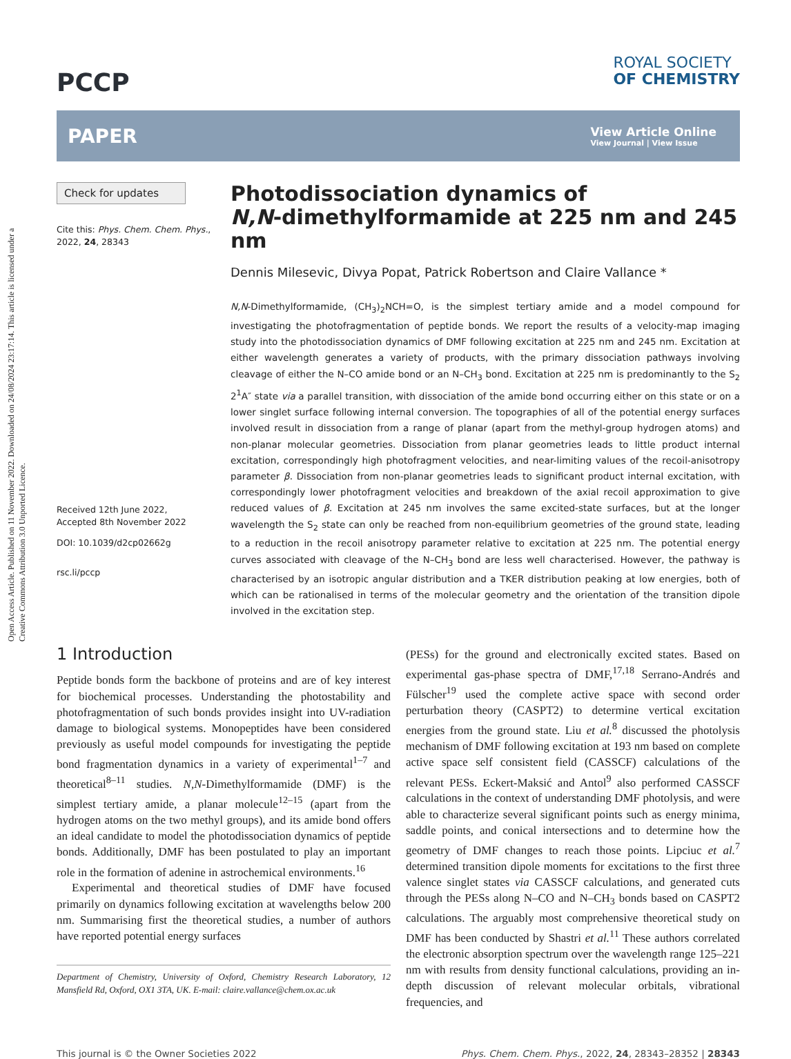Open Access Article. Published on 11 November 2022. Downloaded on 24/08/2024 23:17:14. This article is licensed under a Creative Commons Attribution 3.0 Unported Licence.
PCCP
ROYAL SOCIETY
OF CHEMISTRY
PAPER
View Article Online
View Journal | View Issue
Check for updates
Cite this: Phys. Chem. Chem. Phys., 2022, 24, 28343
Received 12th June 2022,
Accepted 8th November 2022
DOI: 10.1039/d2cp02662g
rsc.li/pccp
Photodissociation dynamics of
N,N-dimethylformamide at 225 nm and 245 nm
Dennis Milesevic, Divya Popat, Patrick Robertson and Claire Vallance *
N,N-Dimethylformamide, (CH<sub>3</sub>)<sub>2</sub>NCH=O, is the simplest tertiary amide and a model compound for investigating the photofragmentation of peptide bonds. We report the results of a velocity-map imaging study into the photodissociation dynamics of DMF following excitation at 225 nm and 245 nm. Excitation at either wavelength generates a variety of products, with the primary dissociation pathways involving cleavage of either the N–CO amide bond or an N–CH<sub>3</sub> bond. Excitation at 225 nm is predominantly to the S<sub>2</sub> 2<sup>1</sup>A″ state via a parallel transition, with dissociation of the amide bond occurring either on this state or on a lower singlet surface following internal conversion. The topographies of all of the potential energy surfaces involved result in dissociation from a range of planar (apart from the methyl-group hydrogen atoms) and non-planar molecular geometries. Dissociation from planar geometries leads to little product internal excitation, correspondingly high photofragment velocities, and near-limiting values of the recoil-anisotropy parameter β. Dissociation from non-planar geometries leads to significant product internal excitation, with correspondingly lower photofragment velocities and breakdown of the axial recoil approximation to give reduced values of β. Excitation at 245 nm involves the same excited-state surfaces, but at the longer wavelength the S<sub>2</sub> state can only be reached from non-equilibrium geometries of the ground state, leading to a reduction in the recoil anisotropy parameter relative to excitation at 225 nm. The potential energy curves associated with cleavage of the N–CH<sub>3</sub> bond are less well characterised. However, the pathway is characterised by an isotropic angular distribution and a TKER distribution peaking at low energies, both of which can be rationalised in terms of the molecular geometry and the orientation of the transition dipole involved in the excitation step.
1 Introduction
Peptide bonds form the backbone of proteins and are of key interest for biochemical processes. Understanding the photostability and photofragmentation of such bonds provides insight into UV-radiation damage to biological systems. Monopeptides have been considered previously as useful model compounds for investigating the peptide bond fragmentation dynamics in a variety of experimental<sup>1–7</sup> and theoretical<sup>8–11</sup> studies. N,N-Dimethylformamide (DMF) is the simplest tertiary amide, a planar molecule<sup>12–15</sup> (apart from the hydrogen atoms on the two methyl groups), and its amide bond offers an ideal candidate to model the photodissociation dynamics of peptide bonds. Additionally, DMF has been postulated to play an important role in the formation of adenine in astrochemical environments.<sup>16</sup>
Experimental and theoretical studies of DMF have focused primarily on dynamics following excitation at wavelengths below 200 nm. Summarising first the theoretical studies, a number of authors have reported potential energy surfaces
Department of Chemistry, University of Oxford, Chemistry Research Laboratory, 12 Mansfield Rd, Oxford, OX1 3TA, UK. E-mail: claire.vallance@chem.ox.ac.uk
(PESs) for the ground and electronically excited states. Based on experimental gas-phase spectra of DMF,<sup>17,18</sup> Serrano-Andrés and Fülscher<sup>19</sup> used the complete active space with second order perturbation theory (CASPT2) to determine vertical excitation energies from the ground state. Liu et al.<sup>8</sup> discussed the photolysis mechanism of DMF following excitation at 193 nm based on complete active space self consistent field (CASSCF) calculations of the relevant PESs. Eckert-Maksić and Antol<sup>9</sup> also performed CASSCF calculations in the context of understanding DMF photolysis, and were able to characterize several significant points such as energy minima, saddle points, and conical intersections and to determine how the geometry of DMF changes to reach those points. Lipciuc et al.<sup>7</sup> determined transition dipole moments for excitations to the first three valence singlet states via CASSCF calculations, and generated cuts through the PESs along N–CO and N–CH<sub>3</sub> bonds based on CASPT2 calculations. The arguably most comprehensive theoretical study on DMF has been conducted by Shastri et al.<sup>11</sup> These authors correlated the electronic absorption spectrum over the wavelength range 125–221 nm with results from density functional calculations, providing an in-depth discussion of relevant molecular orbitals, vibrational frequencies, and
This journal is © the Owner Societies 2022 Phys. Chem. Chem. Phys., 2022, 24, 28343–28352 | 28343